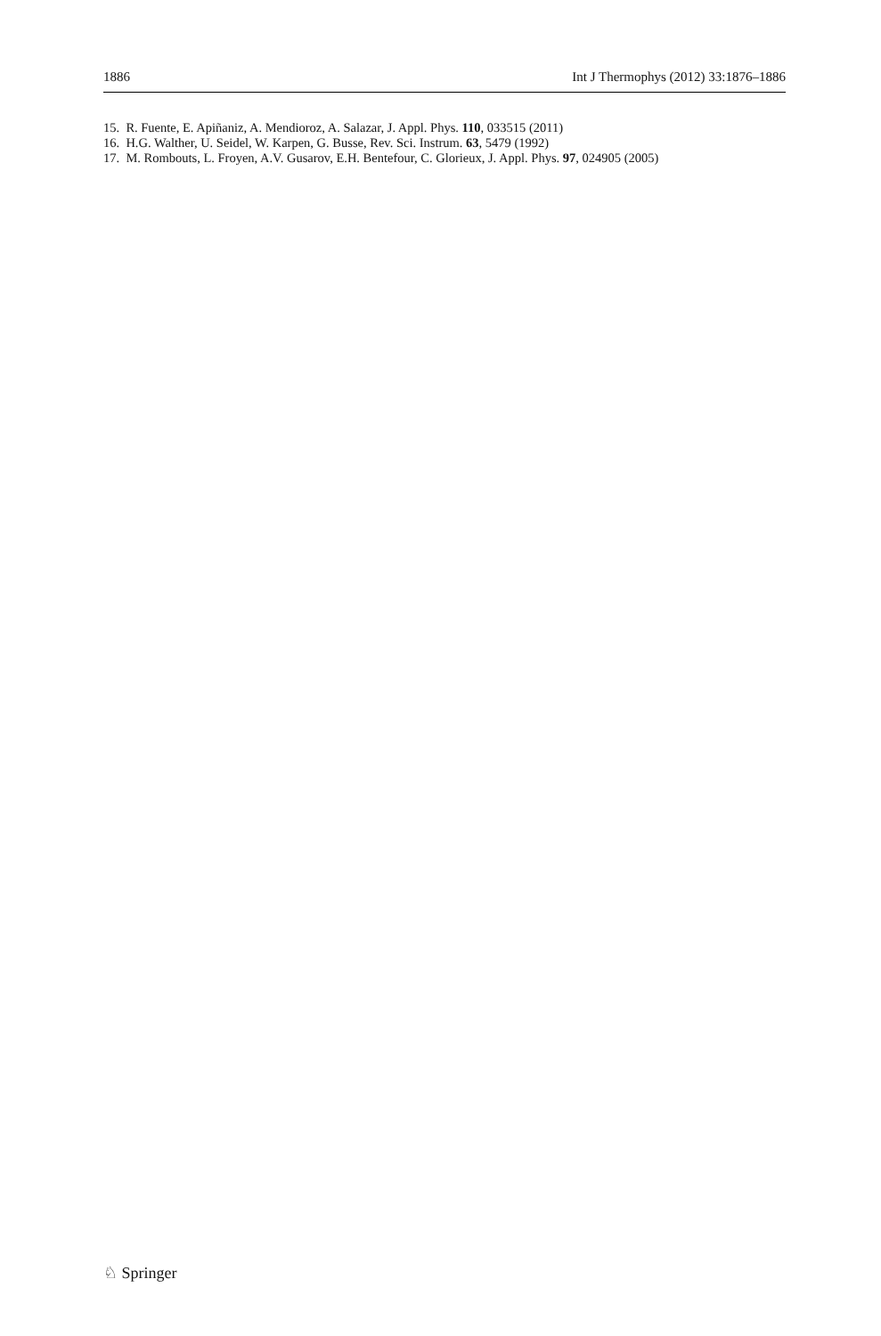1886 Int J Thermophys (2012) 33:1876–1886
15. R. Fuente, E. Apiñaniz, A. Mendioroz, A. Salazar, J. Appl. Phys. 110, 033515 (2011)
16. H.G. Walther, U. Seidel, W. Karpen, G. Busse, Rev. Sci. Instrum. 63, 5479 (1992)
17. M. Rombouts, L. Froyen, A.V. Gusarov, E.H. Bentefour, C. Glorieux, J. Appl. Phys. 97, 024905 (2005)
♘ Springer